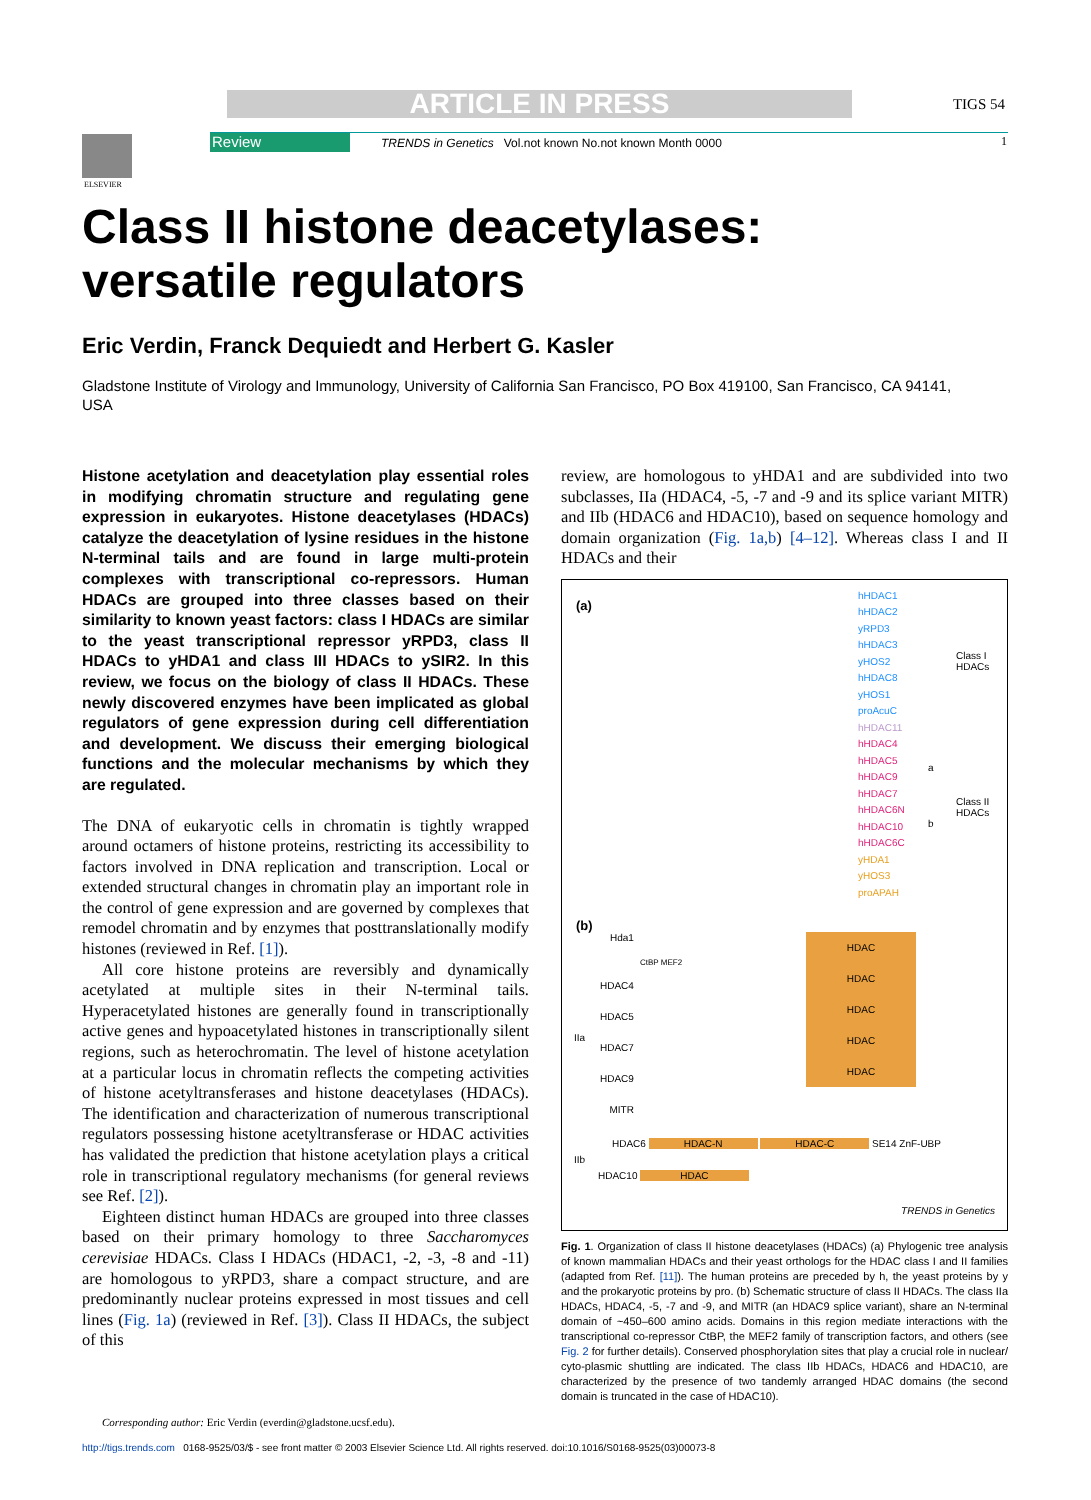ARTICLE IN PRESS TIGS 54
Review
TRENDS in Genetics Vol.not known No.not known Month 0000
1
ELSEVIER
Class II histone deacetylases:
versatile regulators
Eric Verdin, Franck Dequiedt and Herbert G. Kasler
Gladstone Institute of Virology and Immunology, University of California San Francisco, PO Box 419100, San Francisco, CA 94141, USA
Histone acetylation and deacetylation play essential roles in modifying chromatin structure and regulating gene expression in eukaryotes. Histone deacetylases (HDACs) catalyze the deacetylation of lysine residues in the histone N-terminal tails and are found in large multi-protein complexes with transcriptional co-repressors. Human HDACs are grouped into three classes based on their similarity to known yeast factors: class I HDACs are similar to the yeast transcriptional repressor yRPD3, class II HDACs to yHDA1 and class III HDACs to ySIR2. In this review, we focus on the biology of class II HDACs. These newly discovered enzymes have been implicated as global regulators of gene expression during cell differentiation and development. We discuss their emerging biological functions and the molecular mechanisms by which they are regulated.
The DNA of eukaryotic cells in chromatin is tightly wrapped around octamers of histone proteins, restricting its accessibility to factors involved in DNA replication and transcription. Local or extended structural changes in chromatin play an important role in the control of gene expression and are governed by complexes that remodel chromatin and by enzymes that posttranslationally modify histones (reviewed in Ref. [1]).
All core histone proteins are reversibly and dynamically acetylated at multiple sites in their N-terminal tails. Hyperacetylated histones are generally found in transcriptionally active genes and hypoacetylated histones in transcriptionally silent regions, such as heterochromatin. The level of histone acetylation at a particular locus in chromatin reflects the competing activities of histone acetyltransferases and histone deacetylases (HDACs). The identification and characterization of numerous transcriptional regulators possessing histone acetyltransferase or HDAC activities has validated the prediction that histone acetylation plays a critical role in transcriptional regulatory mechanisms (for general reviews see Ref. [2]).
Eighteen distinct human HDACs are grouped into three classes based on their primary homology to three Saccharomyces cerevisiae HDACs. Class I HDACs (HDAC1, -2, -3, -8 and -11) are homologous to yRPD3, share a compact structure, and are predominantly nuclear proteins expressed in most tissues and cell lines (Fig. 1a) (reviewed in Ref. [3]). Class II HDACs, the subject of this
review, are homologous to yHDA1 and are subdivided into two subclasses, IIa (HDAC4, -5, -7 and -9 and its splice variant MITR) and IIb (HDAC6 and HDAC10), based on sequence homology and domain organization (Fig. 1a,b) [4–12]. Whereas class I and II HDACs and their
(a)
hHDAC1
hHDAC2
yRPD3
hHDAC3
yHOS2
hHDAC8
yHOS1
proAcuC
hHDAC11
hHDAC4
hHDAC5
hHDAC9
hHDAC7
hHDAC6N
hHDAC10
hHDAC6C
yHDA1
yHOS3
proAPAH
Class I
HDACs
a
b
Class II
HDACs
(b)
Hda1
CtBP MEF2
HDAC4
HDAC5
HDAC7
HDAC9
MITR
IIa
HDAC
HDAC
HDAC
HDAC
HDAC
HDAC6 HDAC-N HDAC-C SE14 ZnF-UBP
IIb
HDAC10 HDAC
TRENDS in Genetics
Fig. 1. Organization of class II histone deacetylases (HDACs) (a) Phylogenic tree analysis of known mammalian HDACs and their yeast orthologs for the HDAC class I and II families (adapted from Ref. [11]). The human proteins are preceded by h, the yeast proteins by y and the prokaryotic proteins by pro. (b) Schematic structure of class II HDACs. The class IIa HDACs, HDAC4, -5, -7 and -9, and MITR (an HDAC9 splice variant), share an N-terminal domain of ~450–600 amino acids. Domains in this region mediate interactions with the transcriptional co-repressor CtBP, the MEF2 family of transcription factors, and others (see Fig. 2 for further details). Conserved phosphorylation sites that play a crucial role in nuclear/ cyto-plasmic shuttling are indicated. The class IIb HDACs, HDAC6 and HDAC10, are characterized by the presence of two tandemly arranged HDAC domains (the second domain is truncated in the case of HDAC10).
Corresponding author: Eric Verdin (everdin@gladstone.ucsf.edu).
http://tigs.trends.com 0168-9525/03/$ - see front matter © 2003 Elsevier Science Ltd. All rights reserved. doi:10.1016/S0168-9525(03)00073-8